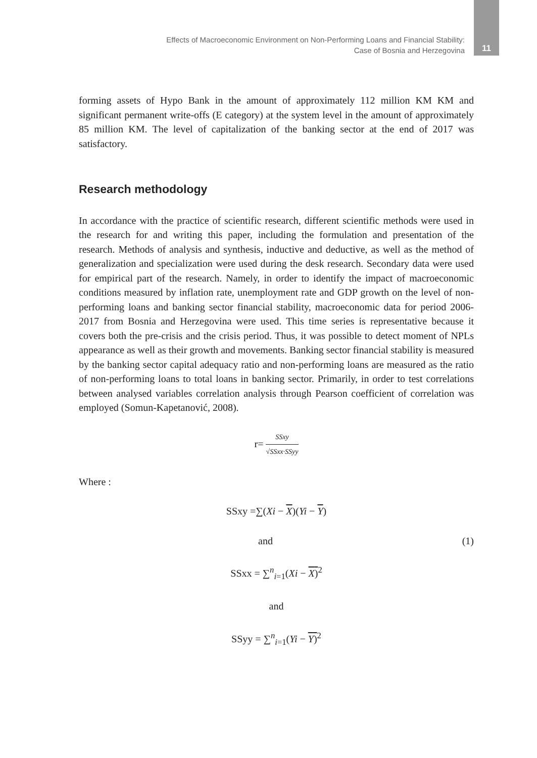Effects of Macroeconomic Environment on Non-Performing Loans and Financial Stability:
Case of Bosnia and Herzegovina
11
forming assets of Hypo Bank in the amount of approximately 112 million KM KM and significant permanent write-offs (E category) at the system level in the amount of approximately 85 million KM. The level of capitalization of the banking sector at the end of 2017 was satisfactory.
Research methodology
In accordance with the practice of scientific research, different scientific methods were used in the research for and writing this paper, including the formulation and presentation of the research. Methods of analysis and synthesis, inductive and deductive, as well as the method of generalization and specialization were used during the desk research. Secondary data were used for empirical part of the research. Namely, in order to identify the impact of macroeconomic conditions measured by inflation rate, unemployment rate and GDP growth on the level of non-performing loans and banking sector financial stability, macroeconomic data for period 2006-2017 from Bosnia and Herzegovina were used. This time series is representative because it covers both the pre-crisis and the crisis period. Thus, it was possible to detect moment of NPLs appearance as well as their growth and movements. Banking sector financial stability is measured by the banking sector capital adequacy ratio and non-performing loans are measured as the ratio of non-performing loans to total loans in banking sector. Primarily, in order to test correlations between analysed variables correlation analysis through Pearson coefficient of correlation was employed (Somun-Kapetanović, 2008).
r= SSxy √SSxx·SSyy
Where :
SSxy =∑(Xi − X)(Yi − Y)
and (1)
SSxx = ∑<sup>n</sup><sub>i=1</sub>(Xi − X)<sup>2</sup>
and
SSyy = ∑<sup>n</sup><sub>i=1</sub>(Yi − Y)<sup>2</sup>